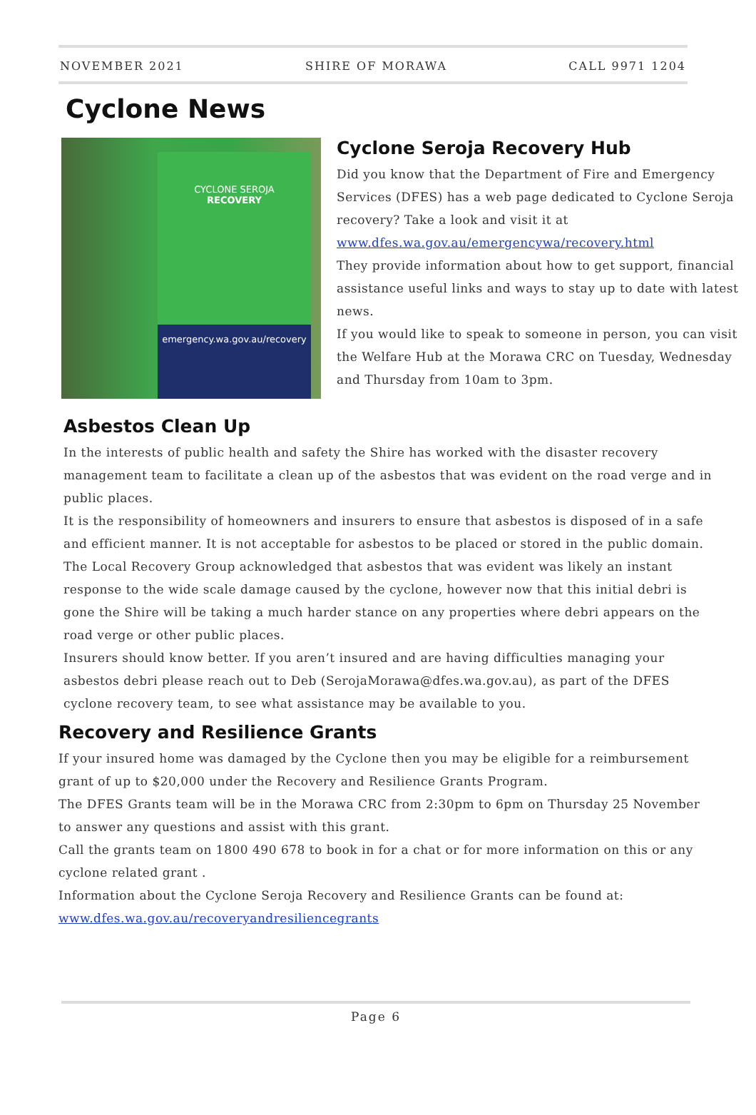NOVEMBER 2021 SHIRE OF MORAWA CALL 9971 1204
Cyclone News
CYCLONE SEROJA
RECOVERY
emergency.wa.gov.au/recovery
Cyclone Seroja Recovery Hub
Did you know that the Department of Fire and Emergency Services (DFES) has a web page dedicated to Cyclone Seroja recovery? Take a look and visit it at www.dfes.wa.gov.au/emergencywa/recovery.html
They provide information about how to get support, financial assistance useful links and ways to stay up to date with latest news.
If you would like to speak to someone in person, you can visit the Welfare Hub at the Morawa CRC on Tuesday, Wednesday and Thursday from 10am to 3pm.
Asbestos Clean Up
In the interests of public health and safety the Shire has worked with the disaster recovery management team to facilitate a clean up of the asbestos that was evident on the road verge and in public places.
It is the responsibility of homeowners and insurers to ensure that asbestos is disposed of in a safe and efficient manner. It is not acceptable for asbestos to be placed or stored in the public domain. The Local Recovery Group acknowledged that asbestos that was evident was likely an instant response to the wide scale damage caused by the cyclone, however now that this initial debri is gone the Shire will be taking a much harder stance on any properties where debri appears on the road verge or other public places.
Insurers should know better. If you aren’t insured and are having difficulties managing your asbestos debri please reach out to Deb (SerojaMorawa@dfes.wa.gov.au), as part of the DFES cyclone recovery team, to see what assistance may be available to you.
Recovery and Resilience Grants
If your insured home was damaged by the Cyclone then you may be eligible for a reimbursement grant of up to $20,000 under the Recovery and Resilience Grants Program.
The DFES Grants team will be in the Morawa CRC from 2:30pm to 6pm on Thursday 25 November to answer any questions and assist with this grant.
Call the grants team on 1800 490 678 to book in for a chat or for more information on this or any cyclone related grant .
Information about the Cyclone Seroja Recovery and Resilience Grants can be found at:
www.dfes.wa.gov.au/recoveryandresiliencegrants
Page 6